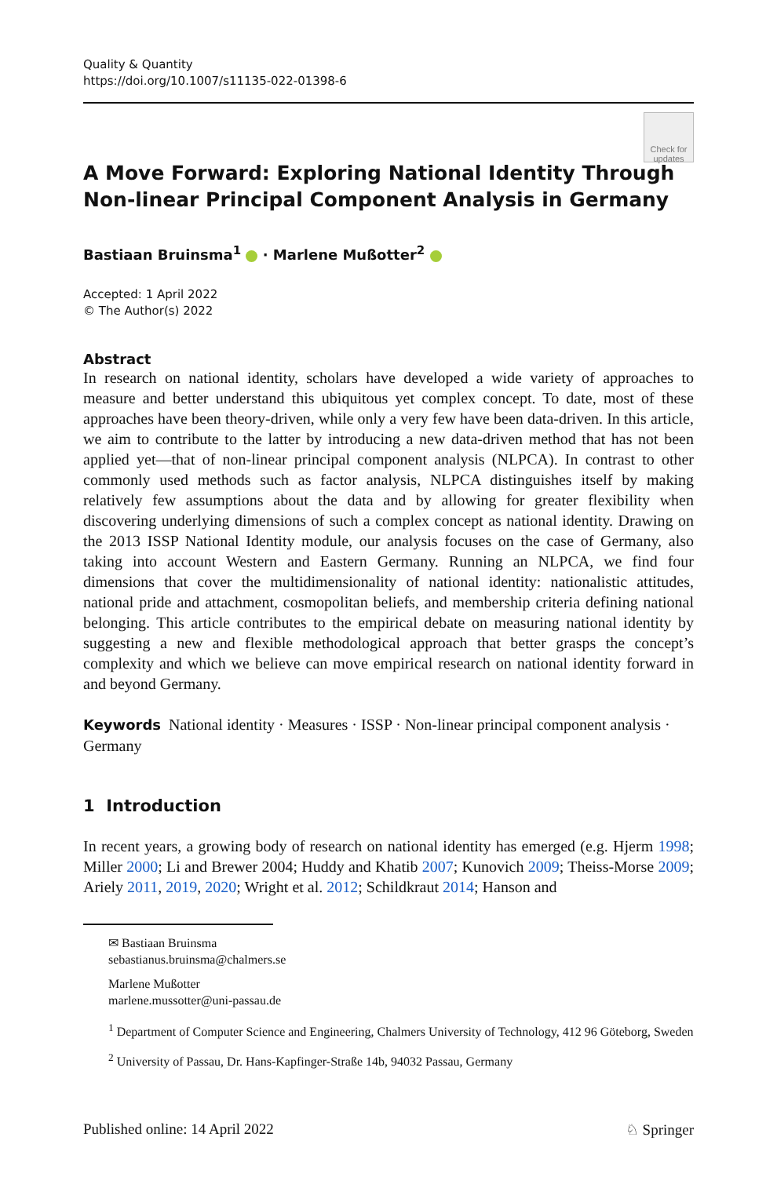Quality & Quantity
https://doi.org/10.1007/s11135-022-01398-6
Check for
updates
A Move Forward: Exploring National Identity Through Non-linear Principal Component Analysis in Germany
Bastiaan Bruinsma<sup>1</sup> · Marlene Mußotter<sup>2</sup>
Accepted: 1 April 2022
© The Author(s) 2022
Abstract
In research on national identity, scholars have developed a wide variety of approaches to measure and better understand this ubiquitous yet complex concept. To date, most of these approaches have been theory-driven, while only a very few have been data-driven. In this article, we aim to contribute to the latter by introducing a new data-driven method that has not been applied yet—that of non-linear principal component analysis (NLPCA). In contrast to other commonly used methods such as factor analysis, NLPCA distinguishes itself by making relatively few assumptions about the data and by allowing for greater flexibility when discovering underlying dimensions of such a complex concept as national identity. Drawing on the 2013 ISSP National Identity module, our analysis focuses on the case of Germany, also taking into account Western and Eastern Germany. Running an NLPCA, we find four dimensions that cover the multidimensionality of national identity: nationalistic attitudes, national pride and attachment, cosmopolitan beliefs, and membership criteria defining national belonging. This article contributes to the empirical debate on measuring national identity by suggesting a new and flexible methodological approach that better grasps the concept’s complexity and which we believe can move empirical research on national identity forward in and beyond Germany.
Keywords National identity · Measures · ISSP · Non-linear principal component analysis · Germany
1 Introduction
In recent years, a growing body of research on national identity has emerged (e.g. Hjerm 1998; Miller 2000; Li and Brewer 2004; Huddy and Khatib 2007; Kunovich 2009; Theiss-Morse 2009; Ariely 2011, 2019, 2020; Wright et al. 2012; Schildkraut 2014; Hanson and
✉ Bastiaan Bruinsma
sebastianus.bruinsma@chalmers.se
Marlene Mußotter
marlene.mussotter@uni-passau.de
<sup>1</sup> Department of Computer Science and Engineering, Chalmers University of Technology, 412 96 Göteborg, Sweden
<sup>2</sup> University of Passau, Dr. Hans-Kapfinger-Straße 14b, 94032 Passau, Germany
Published online: 14 April 2022 ♘ Springer